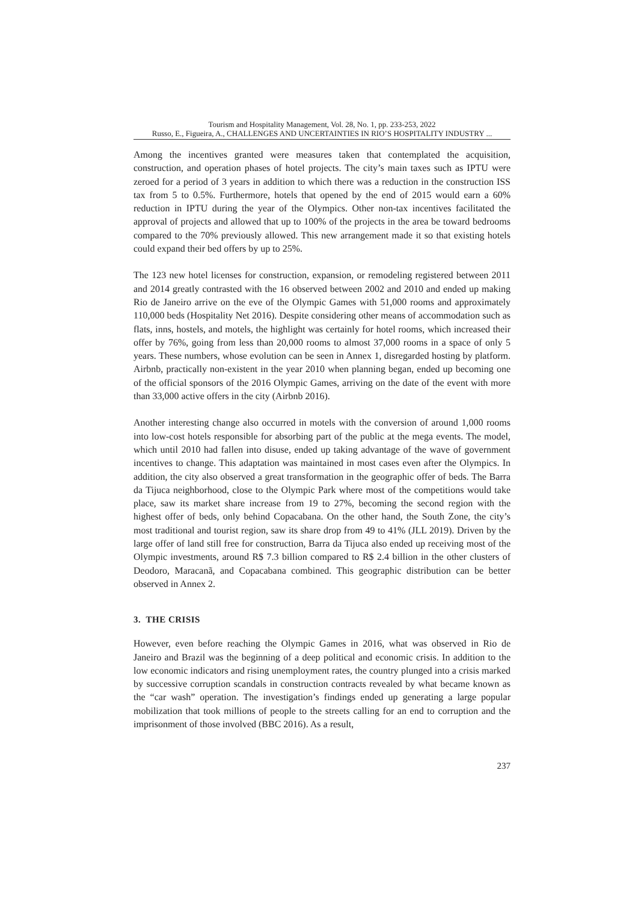Tourism and Hospitality Management, Vol. 28, No. 1, pp. 233-253, 2022
Russo, E., Figueira, A., CHALLENGES AND UNCERTAINTIES IN RIO’S HOSPITALITY INDUSTRY ...
Among the incentives granted were measures taken that contemplated the acquisition, construction, and operation phases of hotel projects. The city’s main taxes such as IPTU were zeroed for a period of 3 years in addition to which there was a reduction in the construction ISS tax from 5 to 0.5%. Furthermore, hotels that opened by the end of 2015 would earn a 60% reduction in IPTU during the year of the Olympics. Other non-tax incentives facilitated the approval of projects and allowed that up to 100% of the projects in the area be toward bedrooms compared to the 70% previously allowed. This new arrangement made it so that existing hotels could expand their bed offers by up to 25%.
The 123 new hotel licenses for construction, expansion, or remodeling registered between 2011 and 2014 greatly contrasted with the 16 observed between 2002 and 2010 and ended up making Rio de Janeiro arrive on the eve of the Olympic Games with 51,000 rooms and approximately 110,000 beds (Hospitality Net 2016). Despite considering other means of accommodation such as flats, inns, hostels, and motels, the highlight was certainly for hotel rooms, which increased their offer by 76%, going from less than 20,000 rooms to almost 37,000 rooms in a space of only 5 years. These numbers, whose evolution can be seen in Annex 1, disregarded hosting by platform. Airbnb, practically non-existent in the year 2010 when planning began, ended up becoming one of the official sponsors of the 2016 Olympic Games, arriving on the date of the event with more than 33,000 active offers in the city (Airbnb 2016).
Another interesting change also occurred in motels with the conversion of around 1,000 rooms into low-cost hotels responsible for absorbing part of the public at the mega events. The model, which until 2010 had fallen into disuse, ended up taking advantage of the wave of government incentives to change. This adaptation was maintained in most cases even after the Olympics. In addition, the city also observed a great transformation in the geographic offer of beds. The Barra da Tijuca neighborhood, close to the Olympic Park where most of the competitions would take place, saw its market share increase from 19 to 27%, becoming the second region with the highest offer of beds, only behind Copacabana. On the other hand, the South Zone, the city’s most traditional and tourist region, saw its share drop from 49 to 41% (JLL 2019). Driven by the large offer of land still free for construction, Barra da Tijuca also ended up receiving most of the Olympic investments, around R$ 7.3 billion compared to R$ 2.4 billion in the other clusters of Deodoro, Maracanã, and Copacabana combined. This geographic distribution can be better observed in Annex 2.
3. THE CRISIS
However, even before reaching the Olympic Games in 2016, what was observed in Rio de Janeiro and Brazil was the beginning of a deep political and economic crisis. In addition to the low economic indicators and rising unemployment rates, the country plunged into a crisis marked by successive corruption scandals in construction contracts revealed by what became known as the “car wash” operation. The investigation’s findings ended up generating a large popular mobilization that took millions of people to the streets calling for an end to corruption and the imprisonment of those involved (BBC 2016). As a result,
237